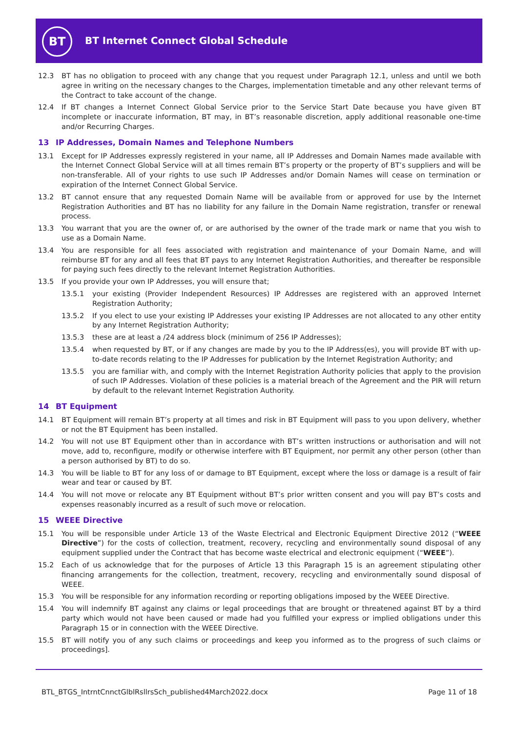BT
BT Internet Connect Global Schedule
12.3 BT has no obligation to proceed with any change that you request under Paragraph 12.1, unless and until we both agree in writing on the necessary changes to the Charges, implementation timetable and any other relevant terms of the Contract to take account of the change.
12.4 If BT changes a Internet Connect Global Service prior to the Service Start Date because you have given BT incomplete or inaccurate information, BT may, in BT’s reasonable discretion, apply additional reasonable one-time and/or Recurring Charges.
13 IP Addresses, Domain Names and Telephone Numbers
13.1 Except for IP Addresses expressly registered in your name, all IP Addresses and Domain Names made available with the Internet Connect Global Service will at all times remain BT’s property or the property of BT’s suppliers and will be non-transferable. All of your rights to use such IP Addresses and/or Domain Names will cease on termination or expiration of the Internet Connect Global Service.
13.2 BT cannot ensure that any requested Domain Name will be available from or approved for use by the Internet Registration Authorities and BT has no liability for any failure in the Domain Name registration, transfer or renewal process.
13.3 You warrant that you are the owner of, or are authorised by the owner of the trade mark or name that you wish to use as a Domain Name.
13.4 You are responsible for all fees associated with registration and maintenance of your Domain Name, and will reimburse BT for any and all fees that BT pays to any Internet Registration Authorities, and thereafter be responsible for paying such fees directly to the relevant Internet Registration Authorities.
13.5 If you provide your own IP Addresses, you will ensure that;
13.5.1 your existing (Provider Independent Resources) IP Addresses are registered with an approved Internet Registration Authority;
13.5.2 If you elect to use your existing IP Addresses your existing IP Addresses are not allocated to any other entity by any Internet Registration Authority;
13.5.3 these are at least a /24 address block (minimum of 256 IP Addresses);
13.5.4 when requested by BT, or if any changes are made by you to the IP Address(es), you will provide BT with up-to-date records relating to the IP Addresses for publication by the Internet Registration Authority; and
13.5.5 you are familiar with, and comply with the Internet Registration Authority policies that apply to the provision of such IP Addresses. Violation of these policies is a material breach of the Agreement and the PIR will return by default to the relevant Internet Registration Authority.
14 BT Equipment
14.1 BT Equipment will remain BT’s property at all times and risk in BT Equipment will pass to you upon delivery, whether or not the BT Equipment has been installed.
14.2 You will not use BT Equipment other than in accordance with BT’s written instructions or authorisation and will not move, add to, reconfigure, modify or otherwise interfere with BT Equipment, nor permit any other person (other than a person authorised by BT) to do so.
14.3 You will be liable to BT for any loss of or damage to BT Equipment, except where the loss or damage is a result of fair wear and tear or caused by BT.
14.4 You will not move or relocate any BT Equipment without BT’s prior written consent and you will pay BT’s costs and expenses reasonably incurred as a result of such move or relocation.
15 WEEE Directive
15.1 You will be responsible under Article 13 of the Waste Electrical and Electronic Equipment Directive 2012 (“WEEE Directive”) for the costs of collection, treatment, recovery, recycling and environmentally sound disposal of any equipment supplied under the Contract that has become waste electrical and electronic equipment (“WEEE”).
15.2 Each of us acknowledge that for the purposes of Article 13 this Paragraph 15 is an agreement stipulating other financing arrangements for the collection, treatment, recovery, recycling and environmentally sound disposal of WEEE.
15.3 You will be responsible for any information recording or reporting obligations imposed by the WEEE Directive.
15.4 You will indemnify BT against any claims or legal proceedings that are brought or threatened against BT by a third party which would not have been caused or made had you fulfilled your express or implied obligations under this Paragraph 15 or in connection with the WEEE Directive.
15.5 BT will notify you of any such claims or proceedings and keep you informed as to the progress of such claims or proceedings].
BTL_BTGS_IntrntCnnctGlblRsllrsSch_published4March2022.docx
Page 11 of 18